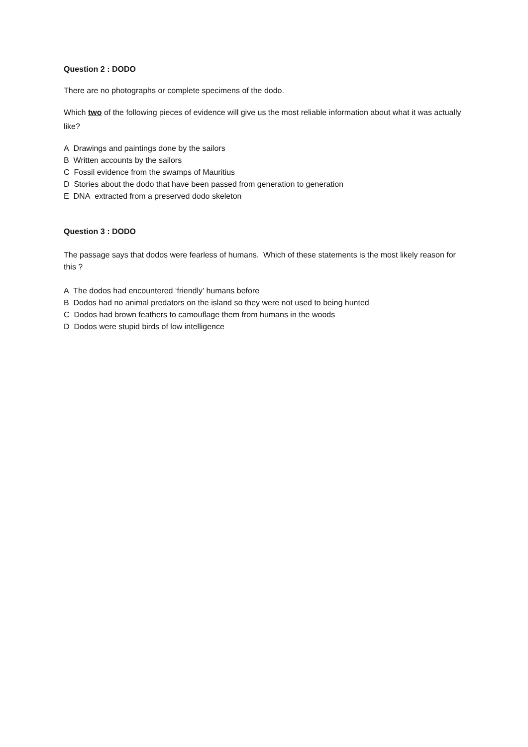Question 2 : DODO
There are no photographs or complete specimens of the dodo.
Which two of the following pieces of evidence will give us the most reliable information about what it was actually like?
A Drawings and paintings done by the sailors
B Written accounts by the sailors
C Fossil evidence from the swamps of Mauritius
D Stories about the dodo that have been passed from generation to generation
E DNA extracted from a preserved dodo skeleton
Question 3 : DODO
The passage says that dodos were fearless of humans. Which of these statements is the most likely reason for this ?
A The dodos had encountered ‘friendly’ humans before
B Dodos had no animal predators on the island so they were not used to being hunted
C Dodos had brown feathers to camouflage them from humans in the woods
D Dodos were stupid birds of low intelligence